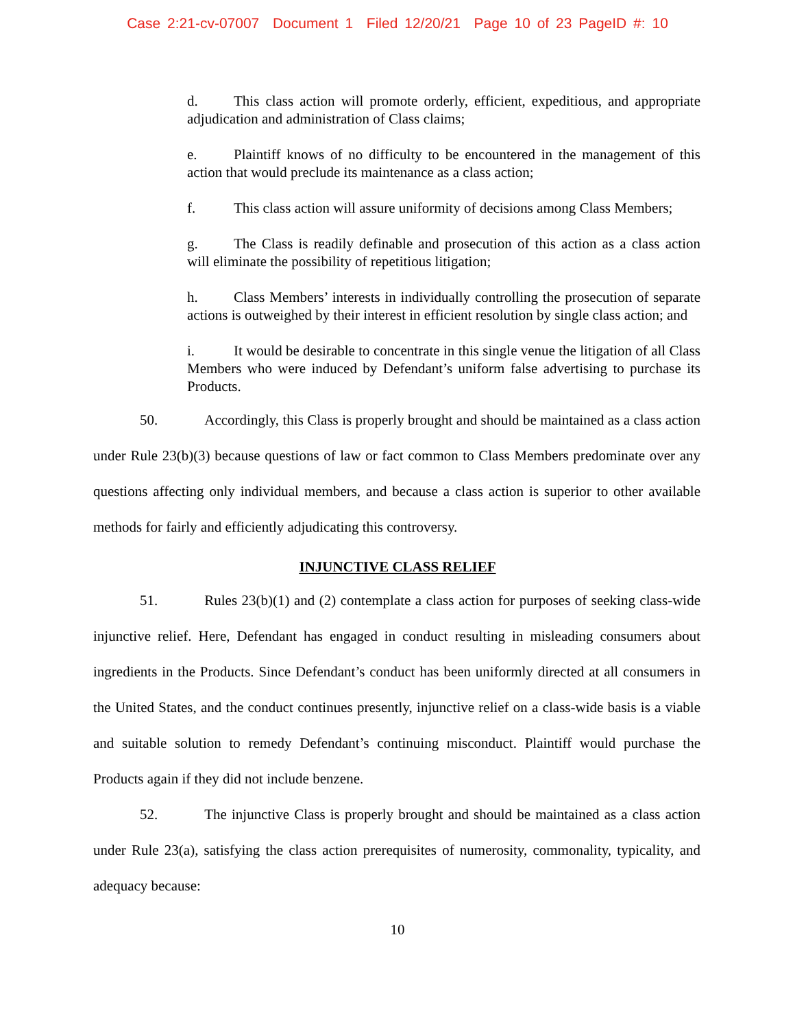Case 2:21-cv-07007 Document 1 Filed 12/20/21 Page 10 of 23 PageID #: 10
d. This class action will promote orderly, efficient, expeditious, and appropriate adjudication and administration of Class claims;
e. Plaintiff knows of no difficulty to be encountered in the management of this action that would preclude its maintenance as a class action;
f. This class action will assure uniformity of decisions among Class Members;
g. The Class is readily definable and prosecution of this action as a class action will eliminate the possibility of repetitious litigation;
h. Class Members’ interests in individually controlling the prosecution of separate actions is outweighed by their interest in efficient resolution by single class action; and
i. It would be desirable to concentrate in this single venue the litigation of all Class Members who were induced by Defendant’s uniform false advertising to purchase its Products.
50. Accordingly, this Class is properly brought and should be maintained as a class action under Rule 23(b)(3) because questions of law or fact common to Class Members predominate over any questions affecting only individual members, and because a class action is superior to other available methods for fairly and efficiently adjudicating this controversy.
INJUNCTIVE CLASS RELIEF
51. Rules 23(b)(1) and (2) contemplate a class action for purposes of seeking class-wide injunctive relief. Here, Defendant has engaged in conduct resulting in misleading consumers about ingredients in the Products. Since Defendant’s conduct has been uniformly directed at all consumers in the United States, and the conduct continues presently, injunctive relief on a class-wide basis is a viable and suitable solution to remedy Defendant’s continuing misconduct. Plaintiff would purchase the Products again if they did not include benzene.
52. The injunctive Class is properly brought and should be maintained as a class action under Rule 23(a), satisfying the class action prerequisites of numerosity, commonality, typicality, and adequacy because:
10